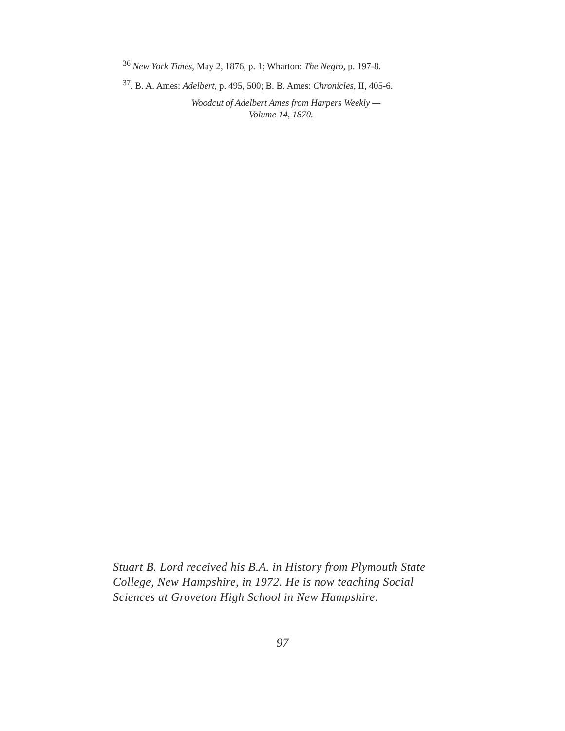<sup>36</sup> New York Times, May 2, 1876, p. 1; Wharton: The Negro, p. 197-8.
<sup>37</sup>. B. A. Ames: Adelbert, p. 495, 500; B. B. Ames: Chronicles, II, 405-6.
Woodcut of Adelbert Ames from Harpers Weekly —
Volume 14, 1870.
Stuart B. Lord received his B.A. in History from Plymouth State College, New Hampshire, in 1972. He is now teaching Social Sciences at Groveton High School in New Hampshire.
97